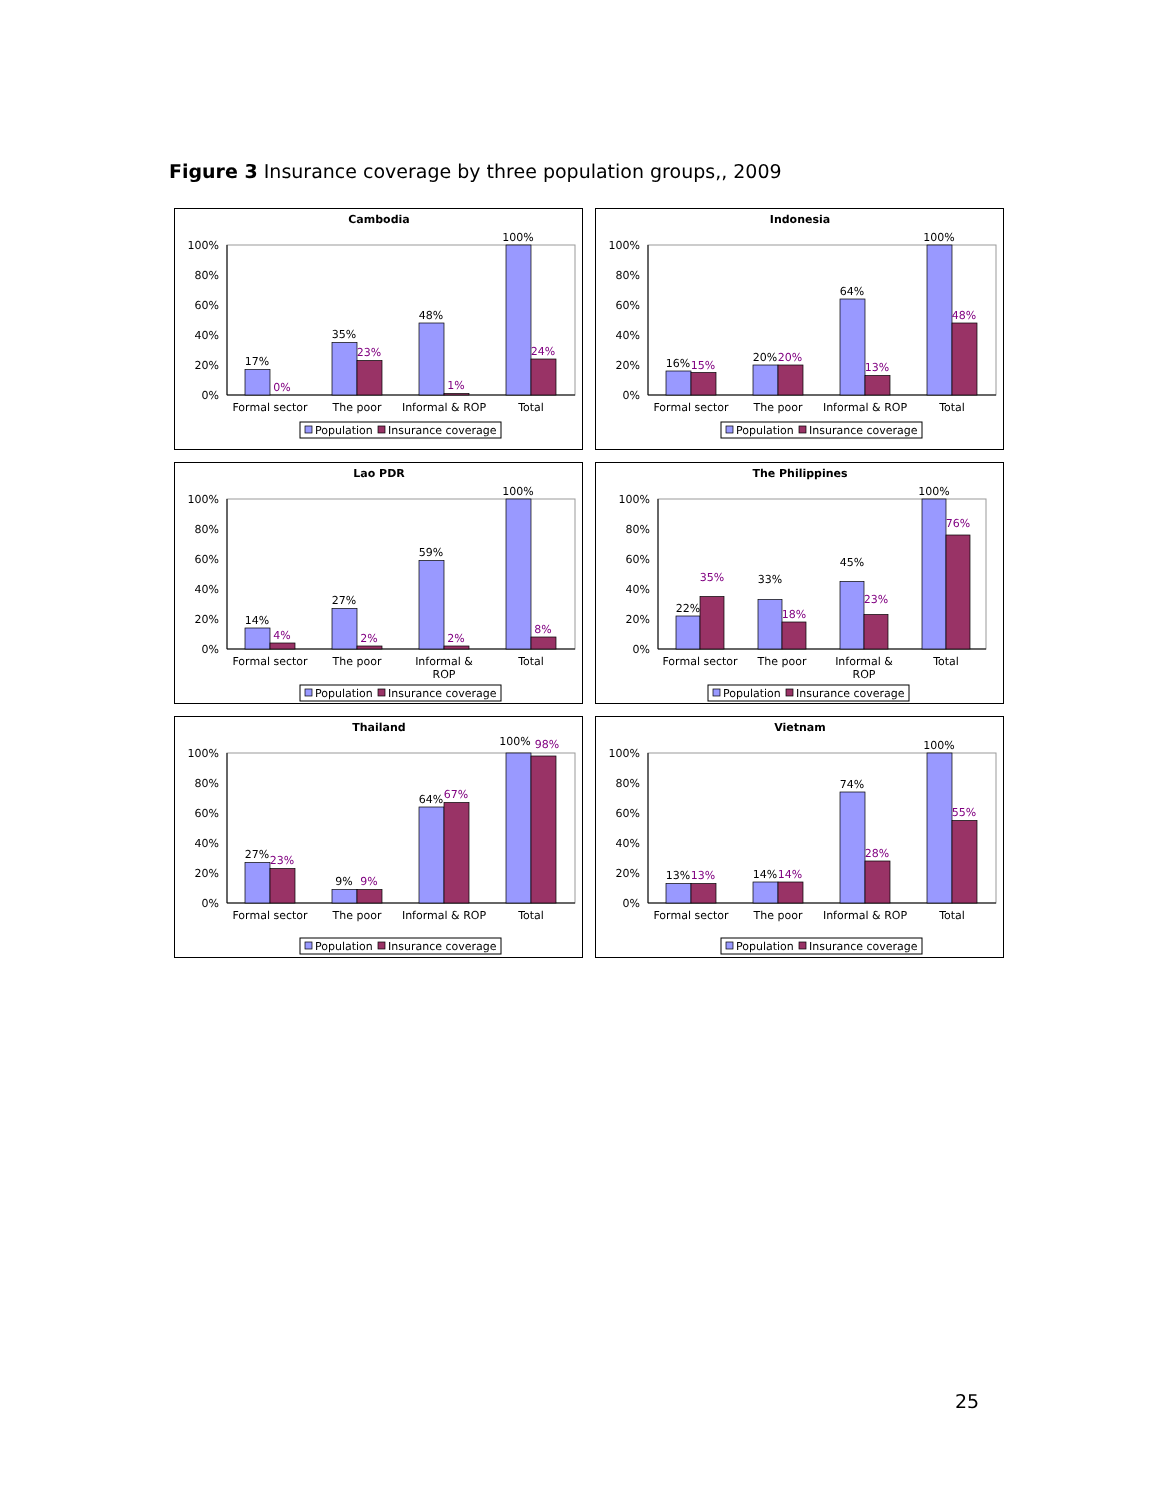Figure 3 Insurance coverage by three population groups,, 2009
Cambodia
0%
20%
40%
60%
80%
100%
17%
0%
35%
23%
48%
1%
100%
24%
Formal sector
The poor
Informal & ROP
Total
Population
Insurance coverage
Indonesia
0%
20%
40%
60%
80%
100%
16%
15%
20%
20%
64%
13%
100%
48%
Formal sector
The poor
Informal & ROP
Total
Population
Insurance coverage
Lao PDR
0%
20%
40%
60%
80%
100%
14%
4%
27%
2%
59%
2%
100%
8%
Formal sector
The poor
Informal &
ROP
Total
Population
Insurance coverage
The Philippines
0%
20%
40%
60%
80%
100%
22%
35%
33%
18%
45%
23%
100%
76%
Formal sector
The poor
Informal &
ROP
Total
Population
Insurance coverage
Thailand
0%
20%
40%
60%
80%
100%
27%
23%
9%
9%
64%
67%
100%
98%
Formal sector
The poor
Informal & ROP
Total
Population
Insurance coverage
Vietnam
0%
20%
40%
60%
80%
100%
13%
13%
14%
14%
74%
28%
100%
55%
Formal sector
The poor
Informal & ROP
Total
Population
Insurance coverage
25